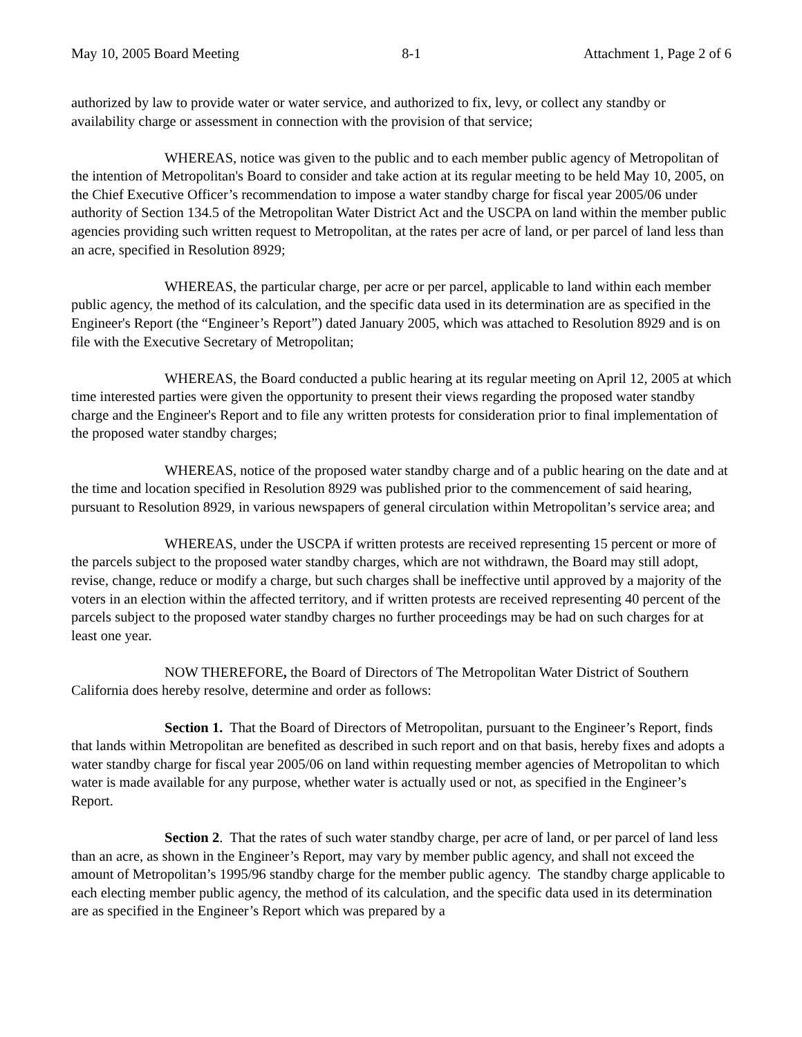May 10, 2005 Board Meeting 8-1 Attachment 1, Page 2 of 6
authorized by law to provide water or water service, and authorized to fix, levy, or collect any standby or availability charge or assessment in connection with the provision of that service;
WHEREAS, notice was given to the public and to each member public agency of Metropolitan of the intention of Metropolitan's Board to consider and take action at its regular meeting to be held May 10, 2005, on the Chief Executive Officer’s recommendation to impose a water standby charge for fiscal year 2005/06 under authority of Section 134.5 of the Metropolitan Water District Act and the USCPA on land within the member public agencies providing such written request to Metropolitan, at the rates per acre of land, or per parcel of land less than an acre, specified in Resolution 8929;
WHEREAS, the particular charge, per acre or per parcel, applicable to land within each member public agency, the method of its calculation, and the specific data used in its determination are as specified in the Engineer's Report (the “Engineer’s Report”) dated January 2005, which was attached to Resolution 8929 and is on file with the Executive Secretary of Metropolitan;
WHEREAS, the Board conducted a public hearing at its regular meeting on April 12, 2005 at which time interested parties were given the opportunity to present their views regarding the proposed water standby charge and the Engineer's Report and to file any written protests for consideration prior to final implementation of the proposed water standby charges;
WHEREAS, notice of the proposed water standby charge and of a public hearing on the date and at the time and location specified in Resolution 8929 was published prior to the commencement of said hearing, pursuant to Resolution 8929, in various newspapers of general circulation within Metropolitan’s service area; and
WHEREAS, under the USCPA if written protests are received representing 15 percent or more of the parcels subject to the proposed water standby charges, which are not withdrawn, the Board may still adopt, revise, change, reduce or modify a charge, but such charges shall be ineffective until approved by a majority of the voters in an election within the affected territory, and if written protests are received representing 40 percent of the parcels subject to the proposed water standby charges no further proceedings may be had on such charges for at least one year.
NOW THEREFORE, the Board of Directors of The Metropolitan Water District of Southern California does hereby resolve, determine and order as follows:
Section 1. That the Board of Directors of Metropolitan, pursuant to the Engineer’s Report, finds that lands within Metropolitan are benefited as described in such report and on that basis, hereby fixes and adopts a water standby charge for fiscal year 2005/06 on land within requesting member agencies of Metropolitan to which water is made available for any purpose, whether water is actually used or not, as specified in the Engineer’s Report.
Section 2. That the rates of such water standby charge, per acre of land, or per parcel of land less than an acre, as shown in the Engineer’s Report, may vary by member public agency, and shall not exceed the amount of Metropolitan’s 1995/96 standby charge for the member public agency. The standby charge applicable to each electing member public agency, the method of its calculation, and the specific data used in its determination are as specified in the Engineer’s Report which was prepared by a